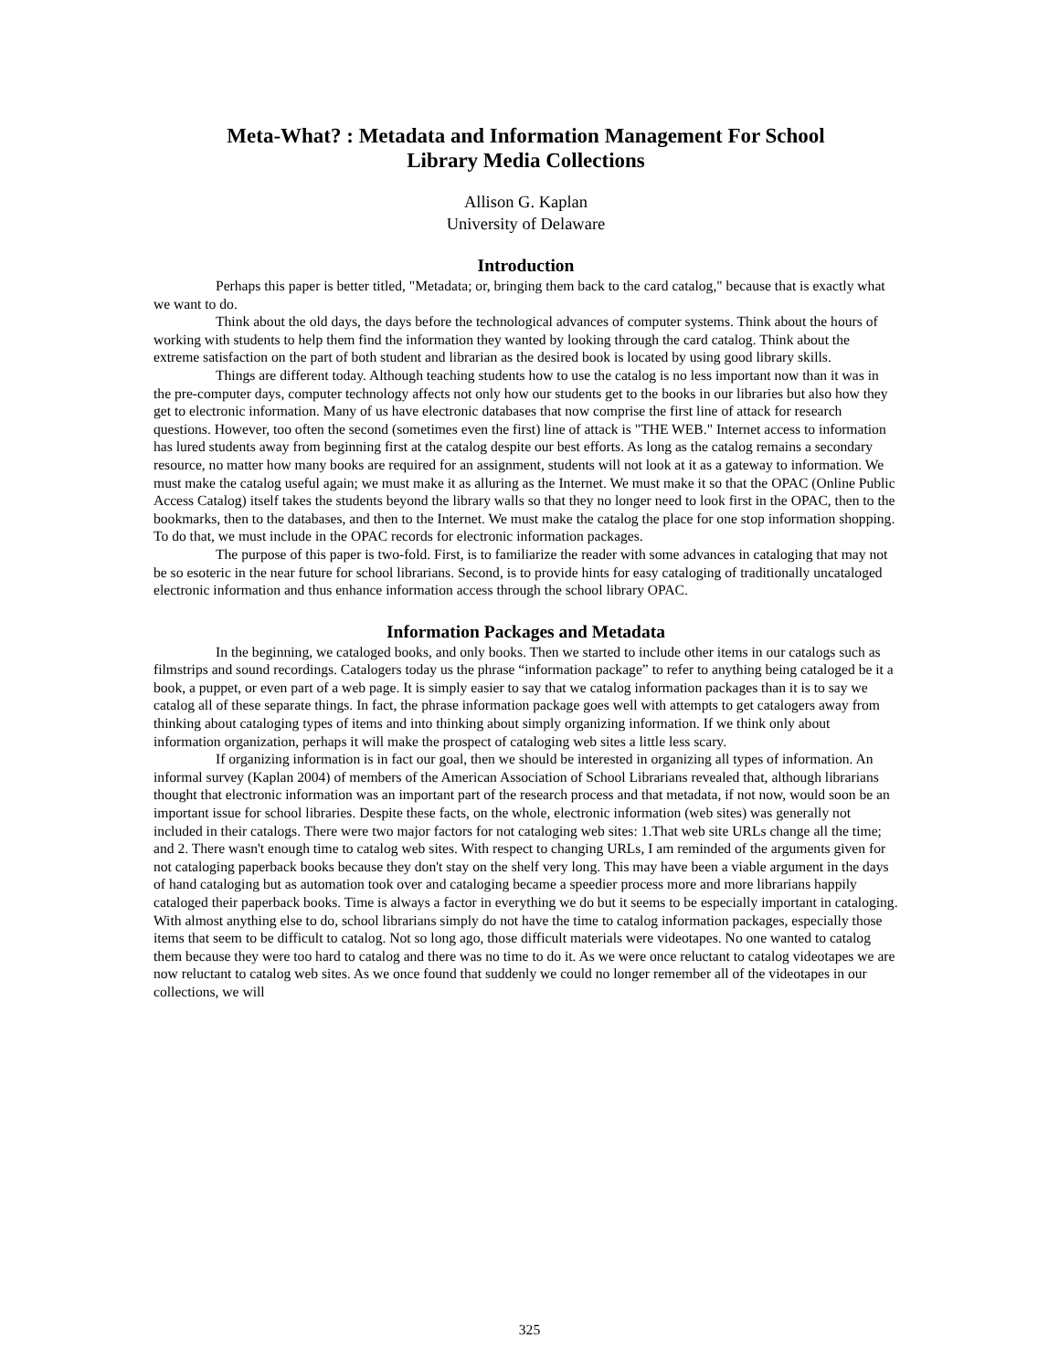Meta-What? : Metadata and Information Management For School
Library Media Collections
Allison G. Kaplan
University of Delaware
Introduction
Perhaps this paper is better titled, "Metadata; or, bringing them back to the card catalog," because that is exactly what we want to do.
Think about the old days, the days before the technological advances of computer systems. Think about the hours of working with students to help them find the information they wanted by looking through the card catalog. Think about the extreme satisfaction on the part of both student and librarian as the desired book is located by using good library skills.
Things are different today. Although teaching students how to use the catalog is no less important now than it was in the pre-computer days, computer technology affects not only how our students get to the books in our libraries but also how they get to electronic information. Many of us have electronic databases that now comprise the first line of attack for research questions. However, too often the second (sometimes even the first) line of attack is "THE WEB." Internet access to information has lured students away from beginning first at the catalog despite our best efforts. As long as the catalog remains a secondary resource, no matter how many books are required for an assignment, students will not look at it as a gateway to information. We must make the catalog useful again; we must make it as alluring as the Internet. We must make it so that the OPAC (Online Public Access Catalog) itself takes the students beyond the library walls so that they no longer need to look first in the OPAC, then to the bookmarks, then to the databases, and then to the Internet. We must make the catalog the place for one stop information shopping. To do that, we must include in the OPAC records for electronic information packages.
The purpose of this paper is two-fold. First, is to familiarize the reader with some advances in cataloging that may not be so esoteric in the near future for school librarians. Second, is to provide hints for easy cataloging of traditionally uncataloged electronic information and thus enhance information access through the school library OPAC.
Information Packages and Metadata
In the beginning, we cataloged books, and only books. Then we started to include other items in our catalogs such as filmstrips and sound recordings. Catalogers today us the phrase “information package” to refer to anything being cataloged be it a book, a puppet, or even part of a web page. It is simply easier to say that we catalog information packages than it is to say we catalog all of these separate things. In fact, the phrase information package goes well with attempts to get catalogers away from thinking about cataloging types of items and into thinking about simply organizing information. If we think only about information organization, perhaps it will make the prospect of cataloging web sites a little less scary.
If organizing information is in fact our goal, then we should be interested in organizing all types of information. An informal survey (Kaplan 2004) of members of the American Association of School Librarians revealed that, although librarians thought that electronic information was an important part of the research process and that metadata, if not now, would soon be an important issue for school libraries. Despite these facts, on the whole, electronic information (web sites) was generally not included in their catalogs. There were two major factors for not cataloging web sites: 1.That web site URLs change all the time; and 2. There wasn't enough time to catalog web sites. With respect to changing URLs, I am reminded of the arguments given for not cataloging paperback books because they don't stay on the shelf very long. This may have been a viable argument in the days of hand cataloging but as automation took over and cataloging became a speedier process more and more librarians happily cataloged their paperback books. Time is always a factor in everything we do but it seems to be especially important in cataloging. With almost anything else to do, school librarians simply do not have the time to catalog information packages, especially those items that seem to be difficult to catalog. Not so long ago, those difficult materials were videotapes. No one wanted to catalog them because they were too hard to catalog and there was no time to do it. As we were once reluctant to catalog videotapes we are now reluctant to catalog web sites. As we once found that suddenly we could no longer remember all of the videotapes in our collections, we will
325